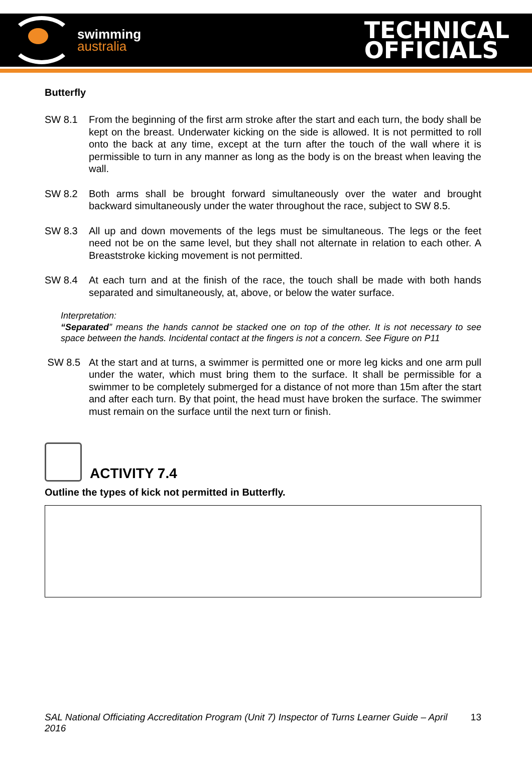swimming
australia
TECHNICAL
OFFICIALS
Butterfly
SW 8.1 From the beginning of the first arm stroke after the start and each turn, the body shall be kept on the breast. Underwater kicking on the side is allowed. It is not permitted to roll onto the back at any time, except at the turn after the touch of the wall where it is permissible to turn in any manner as long as the body is on the breast when leaving the wall.
SW 8.2 Both arms shall be brought forward simultaneously over the water and brought backward simultaneously under the water throughout the race, subject to SW 8.5.
SW 8.3 All up and down movements of the legs must be simultaneous. The legs or the feet need not be on the same level, but they shall not alternate in relation to each other. A Breaststroke kicking movement is not permitted.
SW 8.4 At each turn and at the finish of the race, the touch shall be made with both hands separated and simultaneously, at, above, or below the water surface.
Interpretation:
“Separated” means the hands cannot be stacked one on top of the other. It is not necessary to see space between the hands. Incidental contact at the fingers is not a concern. See Figure on P11
SW 8.5 At the start and at turns, a swimmer is permitted one or more leg kicks and one arm pull under the water, which must bring them to the surface. It shall be permissible for a swimmer to be completely submerged for a distance of not more than 15m after the start and after each turn. By that point, the head must have broken the surface. The swimmer must remain on the surface until the next turn or finish.
ACTIVITY 7.4
Outline the types of kick not permitted in Butterfly.
SAL National Officiating Accreditation Program (Unit 7) Inspector of Turns Learner Guide – April 2016 13